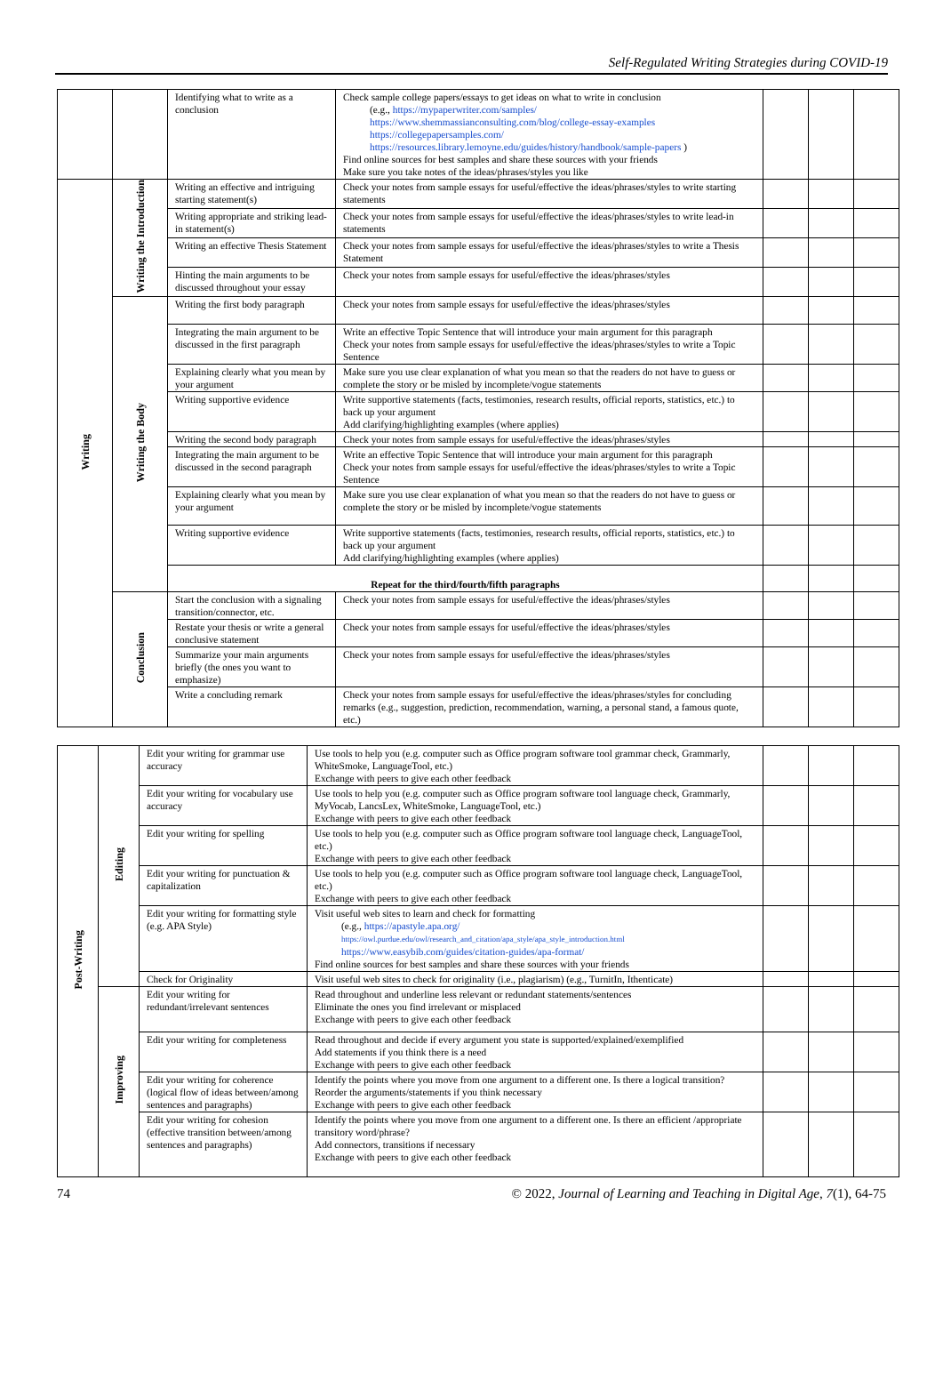Self-Regulated Writing Strategies during COVID-19
| | | Identifying what to write as a conclusion | Check sample college papers/essays to get ideas on what to write in conclusion (e.g., https://mypaperwriter.com/samples/ https://www.shemmassianconsulting.com/blog/college-essay-examples https://collegepapersamples.com/ https://resources.library.lemoyne.edu/guides/history/handbook/sample-papers ) Find online sources for best samples and share these sources with your friends Make sure you take notes of the ideas/phrases/styles you like | | | |
| Writing | Writing the Introduction | Writing an effective and intriguing starting statement(s) | Check your notes from sample essays for useful/effective the ideas/phrases/styles to write starting statements | | | |
| | | Writing appropriate and striking lead-in statement(s) | Check your notes from sample essays for useful/effective the ideas/phrases/styles to write lead-in statements | | | |
| | | Writing an effective Thesis Statement | Check your notes from sample essays for useful/effective the ideas/phrases/styles to write a Thesis Statement | | | |
| | | Hinting the main arguments to be discussed throughout your essay | Check your notes from sample essays for useful/effective the ideas/phrases/styles | | | |
| | Writing the Body | Writing the first body paragraph | Check your notes from sample essays for useful/effective the ideas/phrases/styles | | | |
| | | Integrating the main argument to be discussed in the first paragraph | Write an effective Topic Sentence that will introduce your main argument for this paragraph Check your notes from sample essays for useful/effective the ideas/phrases/styles to write a Topic Sentence | | | |
| | | Explaining clearly what you mean by your argument | Make sure you use clear explanation of what you mean so that the readers do not have to guess or complete the story or be misled by incomplete/vogue statements | | | |
| | | Writing supportive evidence | Write supportive statements (facts, testimonies, research results, official reports, statistics, etc.) to back up your argument Add clarifying/highlighting examples (where applies) | | | |
| | | Writing the second body paragraph | Check your notes from sample essays for useful/effective the ideas/phrases/styles | | | |
| | | Integrating the main argument to be discussed in the second paragraph | Write an effective Topic Sentence that will introduce your main argument for this paragraph Check your notes from sample essays for useful/effective the ideas/phrases/styles to write a Topic Sentence | | | |
| | | Explaining clearly what you mean by your argument | Make sure you use clear explanation of what you mean so that the readers do not have to guess or complete the story or be misled by incomplete/vogue statements | | | |
| | | Writing supportive evidence | Write supportive statements (facts, testimonies, research results, official reports, statistics, etc.) to back up your argument Add clarifying/highlighting examples (where applies) | | | |
| | | Repeat for the third/fourth/fifth paragraphs | | | | |
| | Conclusion | Start the conclusion with a signaling transition/connector, etc. | Check your notes from sample essays for useful/effective the ideas/phrases/styles | | | |
| | | Restate your thesis or write a general conclusive statement | Check your notes from sample essays for useful/effective the ideas/phrases/styles | | | |
| | | Summarize your main arguments briefly (the ones you want to emphasize) | Check your notes from sample essays for useful/effective the ideas/phrases/styles | | | |
| | | Write a concluding remark | Check your notes from sample essays for useful/effective the ideas/phrases/styles for concluding remarks (e.g., suggestion, prediction, recommendation, warning, a personal stand, a famous quote, etc.) | | | |
| Post-Writing | Editing | Edit your writing for grammar use accuracy | Use tools to help you (e.g. computer such as Office program software tool grammar check, Grammarly, WhiteSmoke, LanguageTool, etc.) Exchange with peers to give each other feedback | | | |
| | | Edit your writing for vocabulary use accuracy | Use tools to help you (e.g. computer such as Office program software tool language check, Grammarly, MyVocab, LancsLex, WhiteSmoke, LanguageTool, etc.) Exchange with peers to give each other feedback | | | |
| | | Edit your writing for spelling | Use tools to help you (e.g. computer such as Office program software tool language check, LanguageTool, etc.) Exchange with peers to give each other feedback | | | |
| | | Edit your writing for punctuation & capitalization | Use tools to help you (e.g. computer such as Office program software tool language check, LanguageTool, etc.) Exchange with peers to give each other feedback | | | |
| | | Edit your writing for formatting style (e.g. APA Style) | Visit useful web sites to learn and check for formatting (e.g., https://apastyle.apa.org/ https://owl.purdue.edu/owl/research_and_citation/apa_style/apa_style_introduction.html https://www.easybib.com/guides/citation-guides/apa-format/ Find online sources for best samples and share these sources with your friends | | | |
| | | Check for Originality | Visit useful web sites to check for originality (i.e., plagiarism) (e.g., TurnitIn, Ithenticate) | | | |
| | Improving | Edit your writing for redundant/irrelevant sentences | Read throughout and underline less relevant or redundant statements/sentences Eliminate the ones you find irrelevant or misplaced Exchange with peers to give each other feedback | | | |
| | | Edit your writing for completeness | Read throughout and decide if every argument you state is supported/explained/exemplified Add statements if you think there is a need Exchange with peers to give each other feedback | | | |
| | | Edit your writing for coherence (logical flow of ideas between/among sentences and paragraphs) | Identify the points where you move from one argument to a different one. Is there a logical transition? Reorder the arguments/statements if you think necessary Exchange with peers to give each other feedback | | | |
| | | Edit your writing for cohesion (effective transition between/among sentences and paragraphs) | Identify the points where you move from one argument to a different one. Is there an efficient /appropriate transitory word/phrase? Add connectors, transitions if necessary Exchange with peers to give each other feedback | | | |
74 © 2022, Journal of Learning and Teaching in Digital Age, 7(1), 64-75